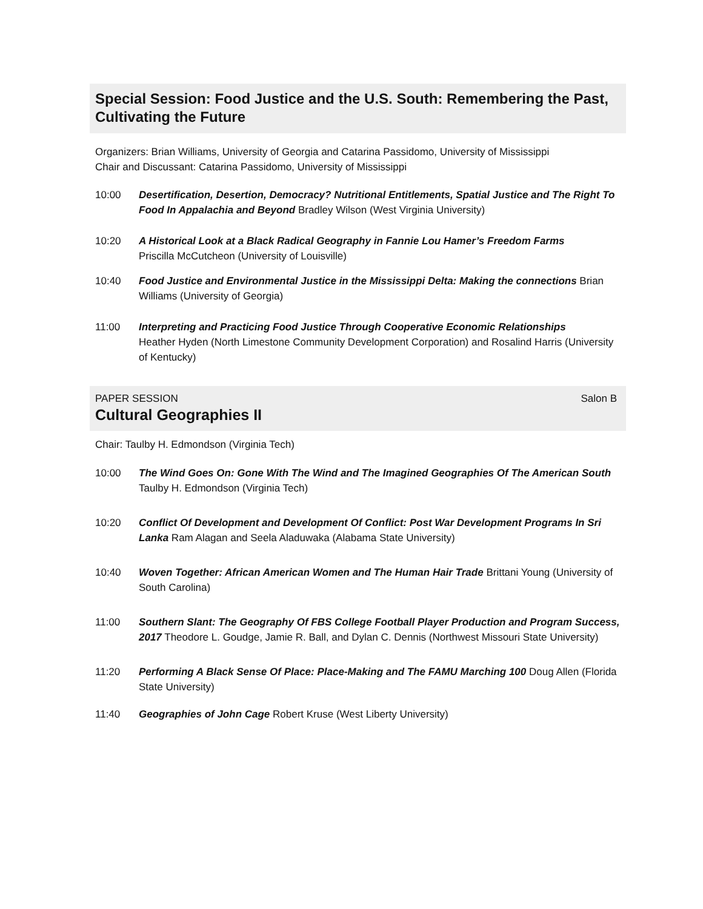Special Session: Food Justice and the U.S. South: Remembering the Past, Cultivating the Future
Organizers: Brian Williams, University of Georgia and Catarina Passidomo, University of Mississippi
Chair and Discussant: Catarina Passidomo, University of Mississippi
10:00 Desertification, Desertion, Democracy? Nutritional Entitlements, Spatial Justice and The Right To Food In Appalachia and Beyond Bradley Wilson (West Virginia University)
10:20 A Historical Look at a Black Radical Geography in Fannie Lou Hamer’s Freedom Farms
Priscilla McCutcheon (University of Louisville)
10:40 Food Justice and Environmental Justice in the Mississippi Delta: Making the connections Brian Williams (University of Georgia)
11:00 Interpreting and Practicing Food Justice Through Cooperative Economic Relationships
Heather Hyden (North Limestone Community Development Corporation) and Rosalind Harris (University of Kentucky)
PAPER SESSION Salon B
Cultural Geographies II
Chair: Taulby H. Edmondson (Virginia Tech)
10:00 The Wind Goes On: Gone With The Wind and The Imagined Geographies Of The American South Taulby H. Edmondson (Virginia Tech)
10:20 Conflict Of Development and Development Of Conflict: Post War Development Programs In Sri Lanka Ram Alagan and Seela Aladuwaka (Alabama State University)
10:40 Woven Together: African American Women and The Human Hair Trade Brittani Young (University of South Carolina)
11:00 Southern Slant: The Geography Of FBS College Football Player Production and Program Success, 2017 Theodore L. Goudge, Jamie R. Ball, and Dylan C. Dennis (Northwest Missouri State University)
11:20 Performing A Black Sense Of Place: Place-Making and The FAMU Marching 100 Doug Allen (Florida State University)
11:40 Geographies of John Cage Robert Kruse (West Liberty University)